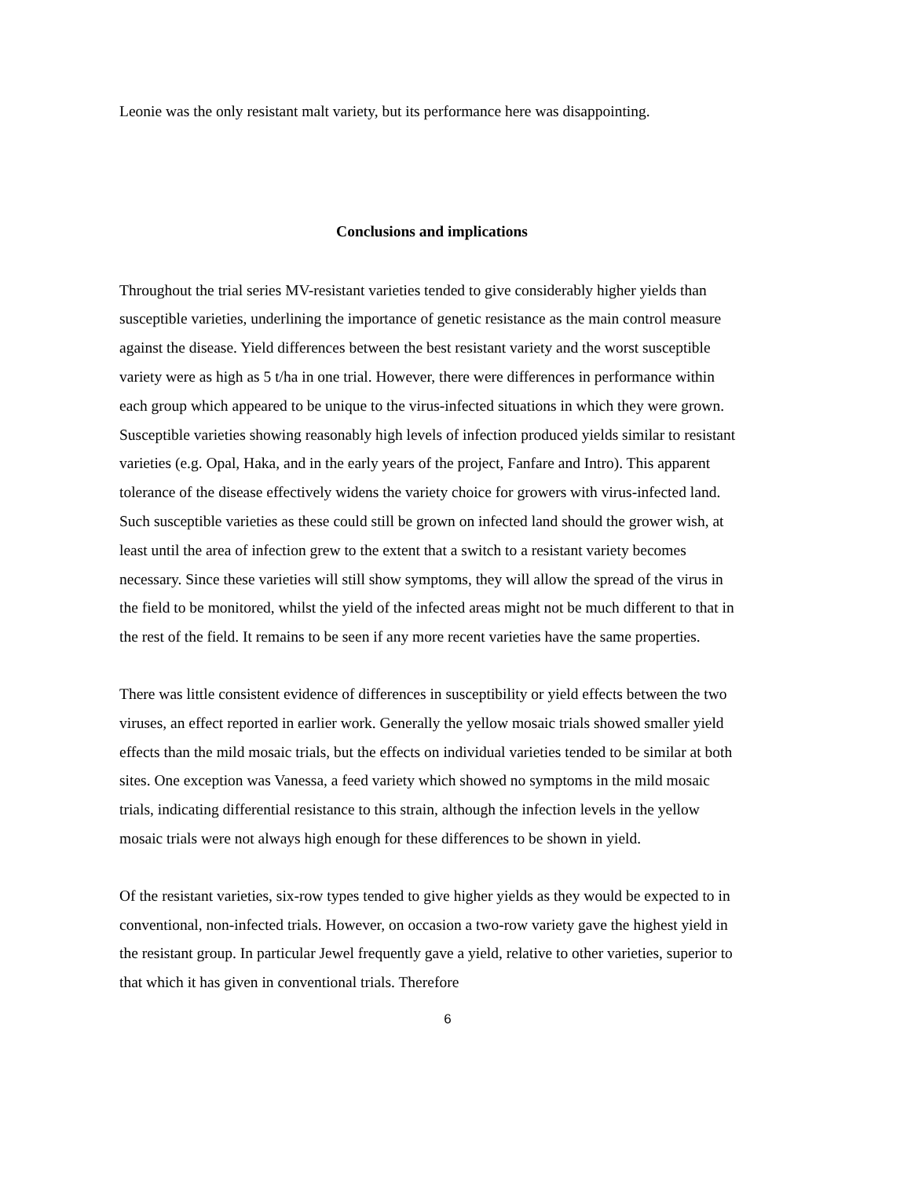Leonie was the only resistant malt variety, but its performance here was disappointing.
Conclusions and implications
Throughout the trial series MV-resistant varieties tended to give considerably higher yields than susceptible varieties, underlining the importance of genetic resistance as the main control measure against the disease. Yield differences between the best resistant variety and the worst susceptible variety were as high as 5 t/ha in one trial. However, there were differences in performance within each group which appeared to be unique to the virus-infected situations in which they were grown. Susceptible varieties showing reasonably high levels of infection produced yields similar to resistant varieties (e.g. Opal, Haka, and in the early years of the project, Fanfare and Intro). This apparent tolerance of the disease effectively widens the variety choice for growers with virus-infected land. Such susceptible varieties as these could still be grown on infected land should the grower wish, at least until the area of infection grew to the extent that a switch to a resistant variety becomes necessary. Since these varieties will still show symptoms, they will allow the spread of the virus in the field to be monitored, whilst the yield of the infected areas might not be much different to that in the rest of the field. It remains to be seen if any more recent varieties have the same properties.
There was little consistent evidence of differences in susceptibility or yield effects between the two viruses, an effect reported in earlier work. Generally the yellow mosaic trials showed smaller yield effects than the mild mosaic trials, but the effects on individual varieties tended to be similar at both sites. One exception was Vanessa, a feed variety which showed no symptoms in the mild mosaic trials, indicating differential resistance to this strain, although the infection levels in the yellow mosaic trials were not always high enough for these differences to be shown in yield.
Of the resistant varieties, six-row types tended to give higher yields as they would be expected to in conventional, non-infected trials. However, on occasion a two-row variety gave the highest yield in the resistant group. In particular Jewel frequently gave a yield, relative to other varieties, superior to that which it has given in conventional trials. Therefore
6